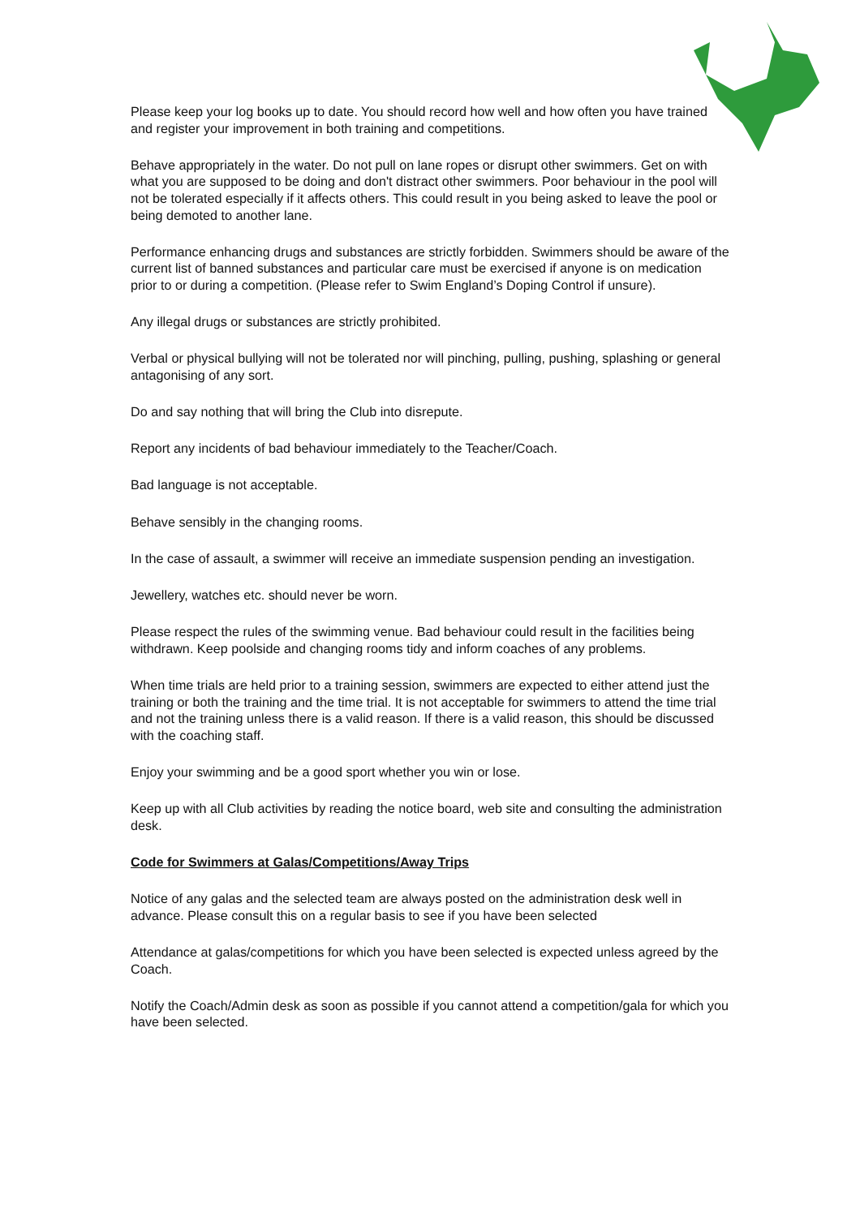Please keep your log books up to date. You should record how well and how often you have trained and register your improvement in both training and competitions.
Behave appropriately in the water. Do not pull on lane ropes or disrupt other swimmers. Get on with what you are supposed to be doing and don't distract other swimmers. Poor behaviour in the pool will not be tolerated especially if it affects others. This could result in you being asked to leave the pool or being demoted to another lane.
Performance enhancing drugs and substances are strictly forbidden. Swimmers should be aware of the current list of banned substances and particular care must be exercised if anyone is on medication prior to or during a competition. (Please refer to Swim England’s Doping Control if unsure).
Any illegal drugs or substances are strictly prohibited.
Verbal or physical bullying will not be tolerated nor will pinching, pulling, pushing, splashing or general antagonising of any sort.
Do and say nothing that will bring the Club into disrepute.
Report any incidents of bad behaviour immediately to the Teacher/Coach.
Bad language is not acceptable.
Behave sensibly in the changing rooms.
In the case of assault, a swimmer will receive an immediate suspension pending an investigation.
Jewellery, watches etc. should never be worn.
Please respect the rules of the swimming venue. Bad behaviour could result in the facilities being withdrawn. Keep poolside and changing rooms tidy and inform coaches of any problems.
When time trials are held prior to a training session, swimmers are expected to either attend just the training or both the training and the time trial. It is not acceptable for swimmers to attend the time trial and not the training unless there is a valid reason. If there is a valid reason, this should be discussed with the coaching staff.
Enjoy your swimming and be a good sport whether you win or lose.
Keep up with all Club activities by reading the notice board, web site and consulting the administration desk.
Code for Swimmers at Galas/Competitions/Away Trips
Notice of any galas and the selected team are always posted on the administration desk well in advance. Please consult this on a regular basis to see if you have been selected
Attendance at galas/competitions for which you have been selected is expected unless agreed by the Coach.
Notify the Coach/Admin desk as soon as possible if you cannot attend a competition/gala for which you have been selected.